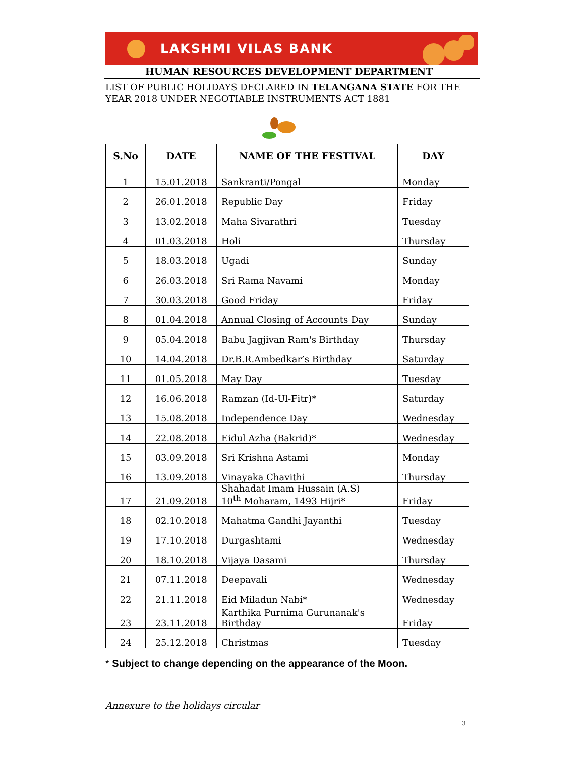LAKSHMI VILAS BANK
HUMAN RESOURCES DEVELOPMENT DEPARTMENT
LIST OF PUBLIC HOLIDAYS DECLARED IN TELANGANA STATE FOR THE YEAR 2018 UNDER NEGOTIABLE INSTRUMENTS ACT 1881
| S.No | DATE | NAME OF THE FESTIVAL | DAY |
| --- | --- | --- | --- |
| 1 | 15.01.2018 | Sankranti/Pongal | Monday |
| 2 | 26.01.2018 | Republic Day | Friday |
| 3 | 13.02.2018 | Maha Sivarathri | Tuesday |
| 4 | 01.03.2018 | Holi | Thursday |
| 5 | 18.03.2018 | Ugadi | Sunday |
| 6 | 26.03.2018 | Sri Rama Navami | Monday |
| 7 | 30.03.2018 | Good Friday | Friday |
| 8 | 01.04.2018 | Annual Closing of Accounts Day | Sunday |
| 9 | 05.04.2018 | Babu Jagjivan Ram's Birthday | Thursday |
| 10 | 14.04.2018 | Dr.B.R.Ambedkar’s Birthday | Saturday |
| 11 | 01.05.2018 | May Day | Tuesday |
| 12 | 16.06.2018 | Ramzan (Id-Ul-Fitr)* | Saturday |
| 13 | 15.08.2018 | Independence Day | Wednesday |
| 14 | 22.08.2018 | Eidul Azha (Bakrid)* | Wednesday |
| 15 | 03.09.2018 | Sri Krishna Astami | Monday |
| 16 | 13.09.2018 | Vinayaka Chavithi | Thursday |
| 17 | 21.09.2018 | Shahadat Imam Hussain (A.S) 10<sup>th</sup> Moharam, 1493 Hijri* | Friday |
| 18 | 02.10.2018 | Mahatma Gandhi Jayanthi | Tuesday |
| 19 | 17.10.2018 | Durgashtami | Wednesday |
| 20 | 18.10.2018 | Vijaya Dasami | Thursday |
| 21 | 07.11.2018 | Deepavali | Wednesday |
| 22 | 21.11.2018 | Eid Miladun Nabi* | Wednesday |
| 23 | 23.11.2018 | Karthika Purnima Gurunanak's Birthday | Friday |
| 24 | 25.12.2018 | Christmas | Tuesday |
* Subject to change depending on the appearance of the Moon.
Annexure to the holidays circular
3